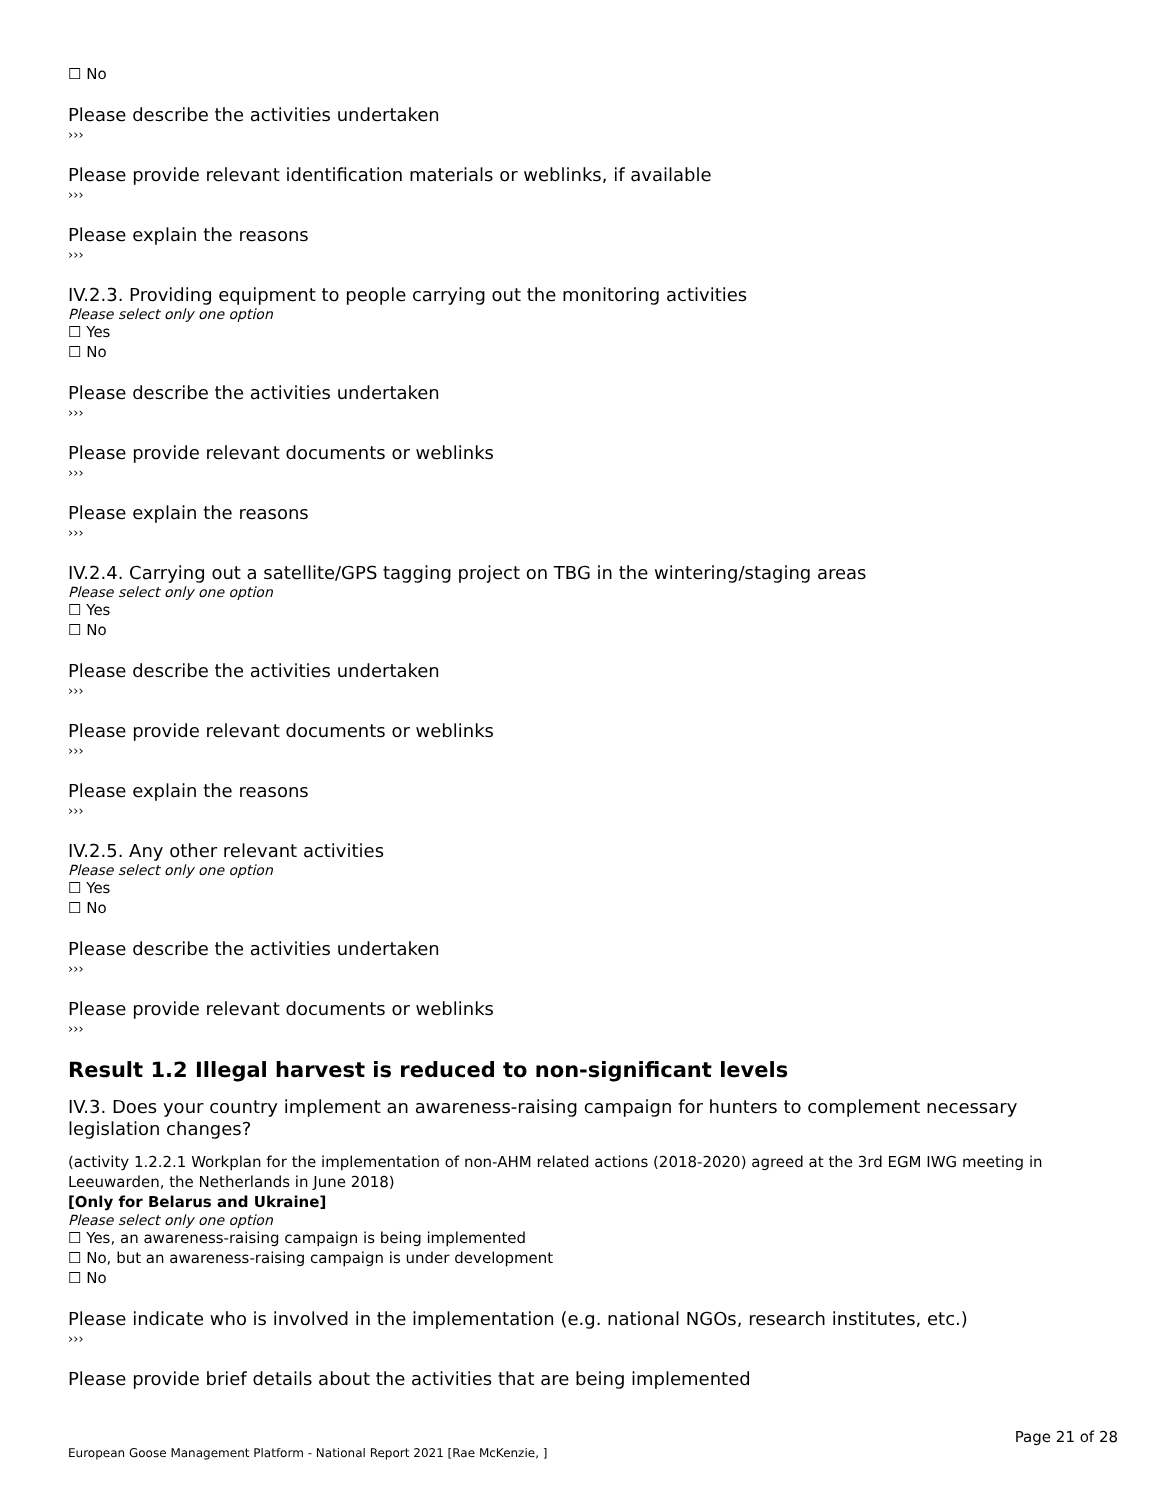☐ No
Please describe the activities undertaken
›››
Please provide relevant identification materials or weblinks, if available
›››
Please explain the reasons
›››
IV.2.3. Providing equipment to people carrying out the monitoring activities
Please select only one option
☐ Yes
☐ No
Please describe the activities undertaken
›››
Please provide relevant documents or weblinks
›››
Please explain the reasons
›››
IV.2.4. Carrying out a satellite/GPS tagging project on TBG in the wintering/staging areas
Please select only one option
☐ Yes
☐ No
Please describe the activities undertaken
›››
Please provide relevant documents or weblinks
›››
Please explain the reasons
›››
IV.2.5. Any other relevant activities
Please select only one option
☐ Yes
☐ No
Please describe the activities undertaken
›››
Please provide relevant documents or weblinks
›››
Result 1.2 Illegal harvest is reduced to non-significant levels
IV.3. Does your country implement an awareness-raising campaign for hunters to complement necessary legislation changes?
(activity 1.2.2.1 Workplan for the implementation of non-AHM related actions (2018-2020) agreed at the 3rd EGM IWG meeting in Leeuwarden, the Netherlands in June 2018)
[Only for Belarus and Ukraine]
Please select only one option
☐ Yes, an awareness-raising campaign is being implemented
☐ No, but an awareness-raising campaign is under development
☐ No
Please indicate who is involved in the implementation (e.g. national NGOs, research institutes, etc.)
›››
Please provide brief details about the activities that are being implemented
Page 21 of 28
European Goose Management Platform - National Report 2021 [Rae McKenzie, ]